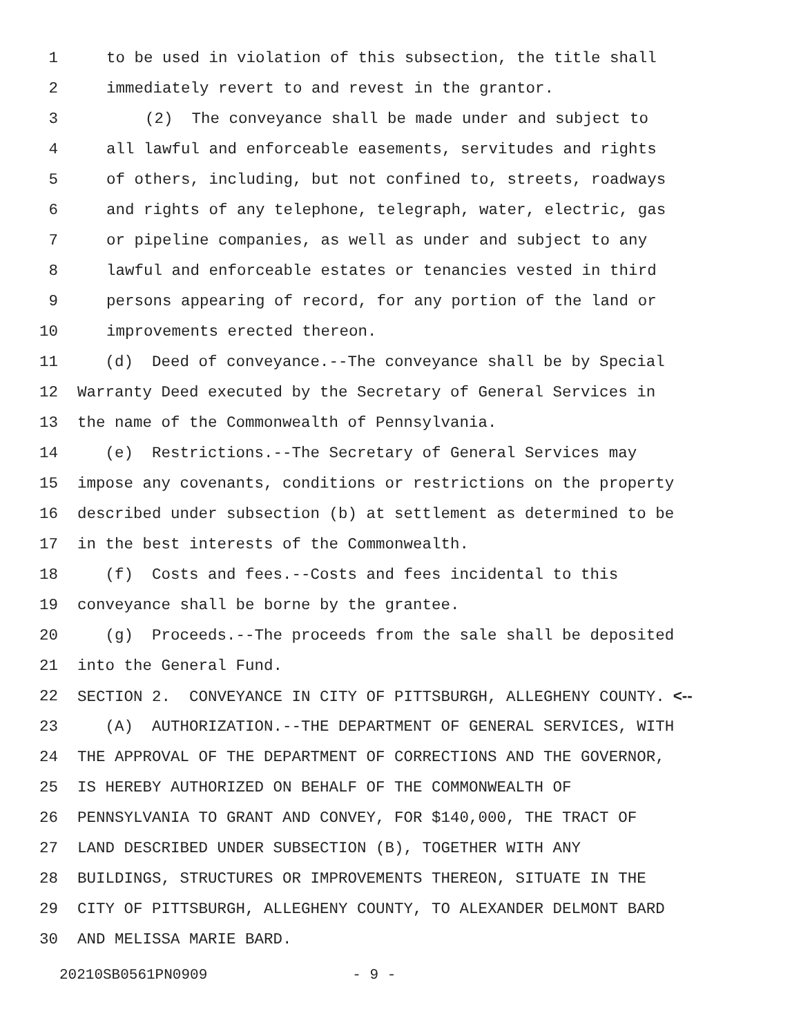1 to be used in violation of this subsection, the title shall
2 immediately revert to and revest in the grantor.
3 (2) The conveyance shall be made under and subject to
4 all lawful and enforceable easements, servitudes and rights
5 of others, including, but not confined to, streets, roadways
6 and rights of any telephone, telegraph, water, electric, gas
7 or pipeline companies, as well as under and subject to any
8 lawful and enforceable estates or tenancies vested in third
9 persons appearing of record, for any portion of the land or
10 improvements erected thereon.
11 (d) Deed of conveyance.--The conveyance shall be by Special
12 Warranty Deed executed by the Secretary of General Services in
13 the name of the Commonwealth of Pennsylvania.
14 (e) Restrictions.--The Secretary of General Services may
15 impose any covenants, conditions or restrictions on the property
16 described under subsection (b) at settlement as determined to be
17 in the best interests of the Commonwealth.
18 (f) Costs and fees.--Costs and fees incidental to this
19 conveyance shall be borne by the grantee.
20 (g) Proceeds.--The proceeds from the sale shall be deposited
21 into the General Fund.
22 SECTION 2. CONVEYANCE IN CITY OF PITTSBURGH, ALLEGHENY COUNTY. <--
23 (A) AUTHORIZATION.--THE DEPARTMENT OF GENERAL SERVICES, WITH
24 THE APPROVAL OF THE DEPARTMENT OF CORRECTIONS AND THE GOVERNOR,
25 IS HEREBY AUTHORIZED ON BEHALF OF THE COMMONWEALTH OF
26 PENNSYLVANIA TO GRANT AND CONVEY, FOR $140,000, THE TRACT OF
27 LAND DESCRIBED UNDER SUBSECTION (B), TOGETHER WITH ANY
28 BUILDINGS, STRUCTURES OR IMPROVEMENTS THEREON, SITUATE IN THE
29 CITY OF PITTSBURGH, ALLEGHENY COUNTY, TO ALEXANDER DELMONT BARD
30 AND MELISSA MARIE BARD.
20210SB0561PN0909 - 9 -